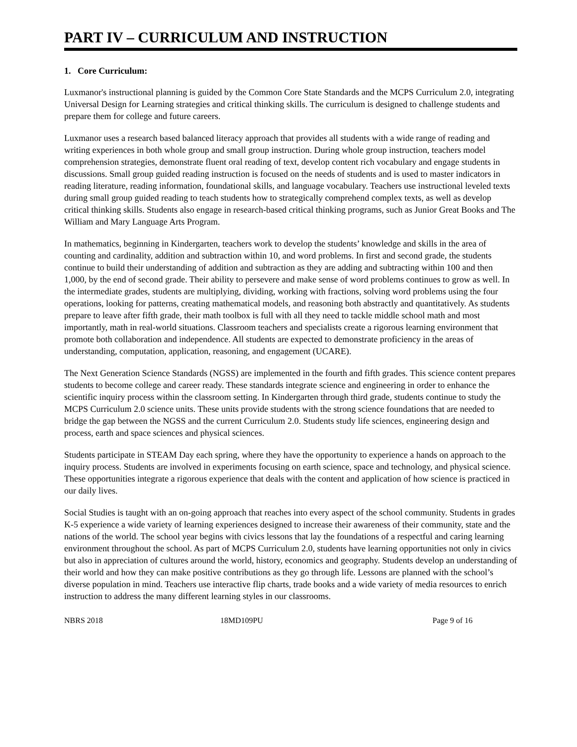PART IV – CURRICULUM AND INSTRUCTION
1. Core Curriculum:
Luxmanor's instructional planning is guided by the Common Core State Standards and the MCPS Curriculum 2.0, integrating Universal Design for Learning strategies and critical thinking skills. The curriculum is designed to challenge students and prepare them for college and future careers.
Luxmanor uses a research based balanced literacy approach that provides all students with a wide range of reading and writing experiences in both whole group and small group instruction. During whole group instruction, teachers model comprehension strategies, demonstrate fluent oral reading of text, develop content rich vocabulary and engage students in discussions. Small group guided reading instruction is focused on the needs of students and is used to master indicators in reading literature, reading information, foundational skills, and language vocabulary. Teachers use instructional leveled texts during small group guided reading to teach students how to strategically comprehend complex texts, as well as develop critical thinking skills. Students also engage in research-based critical thinking programs, such as Junior Great Books and The William and Mary Language Arts Program.
In mathematics, beginning in Kindergarten, teachers work to develop the students’ knowledge and skills in the area of counting and cardinality, addition and subtraction within 10, and word problems. In first and second grade, the students continue to build their understanding of addition and subtraction as they are adding and subtracting within 100 and then 1,000, by the end of second grade. Their ability to persevere and make sense of word problems continues to grow as well. In the intermediate grades, students are multiplying, dividing, working with fractions, solving word problems using the four operations, looking for patterns, creating mathematical models, and reasoning both abstractly and quantitatively. As students prepare to leave after fifth grade, their math toolbox is full with all they need to tackle middle school math and most importantly, math in real-world situations. Classroom teachers and specialists create a rigorous learning environment that promote both collaboration and independence. All students are expected to demonstrate proficiency in the areas of understanding, computation, application, reasoning, and engagement (UCARE).
The Next Generation Science Standards (NGSS) are implemented in the fourth and fifth grades. This science content prepares students to become college and career ready. These standards integrate science and engineering in order to enhance the scientific inquiry process within the classroom setting. In Kindergarten through third grade, students continue to study the MCPS Curriculum 2.0 science units. These units provide students with the strong science foundations that are needed to bridge the gap between the NGSS and the current Curriculum 2.0. Students study life sciences, engineering design and process, earth and space sciences and physical sciences.
Students participate in STEAM Day each spring, where they have the opportunity to experience a hands on approach to the inquiry process. Students are involved in experiments focusing on earth science, space and technology, and physical science. These opportunities integrate a rigorous experience that deals with the content and application of how science is practiced in our daily lives.
Social Studies is taught with an on-going approach that reaches into every aspect of the school community. Students in grades K-5 experience a wide variety of learning experiences designed to increase their awareness of their community, state and the nations of the world. The school year begins with civics lessons that lay the foundations of a respectful and caring learning environment throughout the school. As part of MCPS Curriculum 2.0, students have learning opportunities not only in civics but also in appreciation of cultures around the world, history, economics and geography. Students develop an understanding of their world and how they can make positive contributions as they go through life. Lessons are planned with the school’s diverse population in mind. Teachers use interactive flip charts, trade books and a wide variety of media resources to enrich instruction to address the many different learning styles in our classrooms.
NBRS 2018 18MD109PU Page 9 of 16